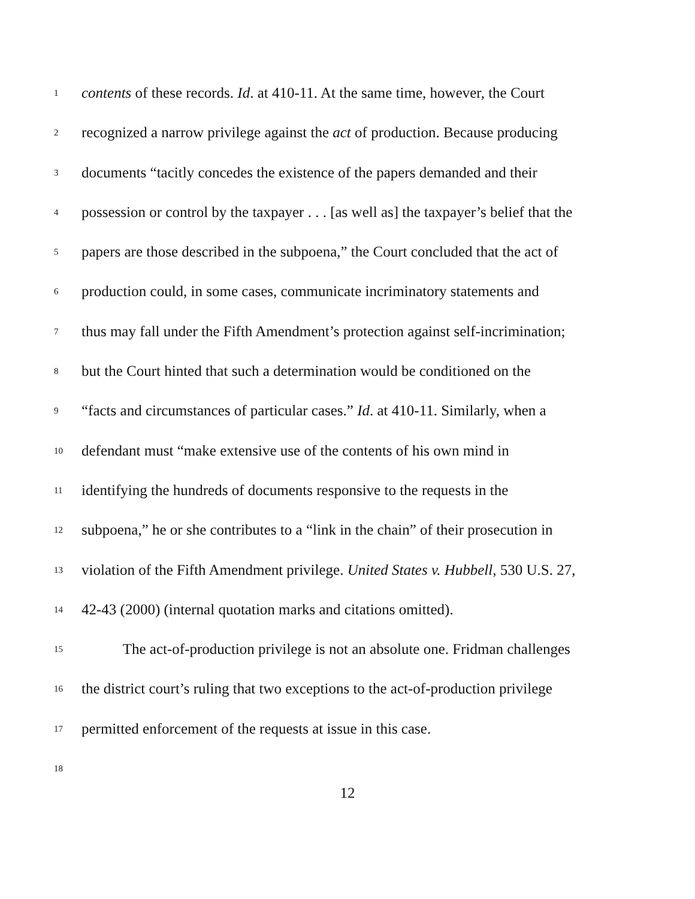1 contents of these records. Id. at 410-11. At the same time, however, the Court
2 recognized a narrow privilege against the act of production. Because producing
3 documents “tacitly concedes the existence of the papers demanded and their
4 possession or control by the taxpayer . . . [as well as] the taxpayer’s belief that the
5 papers are those described in the subpoena,” the Court concluded that the act of
6 production could, in some cases, communicate incriminatory statements and
7 thus may fall under the Fifth Amendment’s protection against self-incrimination;
8 but the Court hinted that such a determination would be conditioned on the
9 “facts and circumstances of particular cases.” Id. at 410-11. Similarly, when a
10 defendant must “make extensive use of the contents of his own mind in
11 identifying the hundreds of documents responsive to the requests in the
12 subpoena,” he or she contributes to a “link in the chain” of their prosecution in
13 violation of the Fifth Amendment privilege. United States v. Hubbell, 530 U.S. 27,
14 42-43 (2000) (internal quotation marks and citations omitted).
15 The act-of-production privilege is not an absolute one. Fridman challenges
16 the district court’s ruling that two exceptions to the act-of-production privilege
17 permitted enforcement of the requests at issue in this case.
18
12